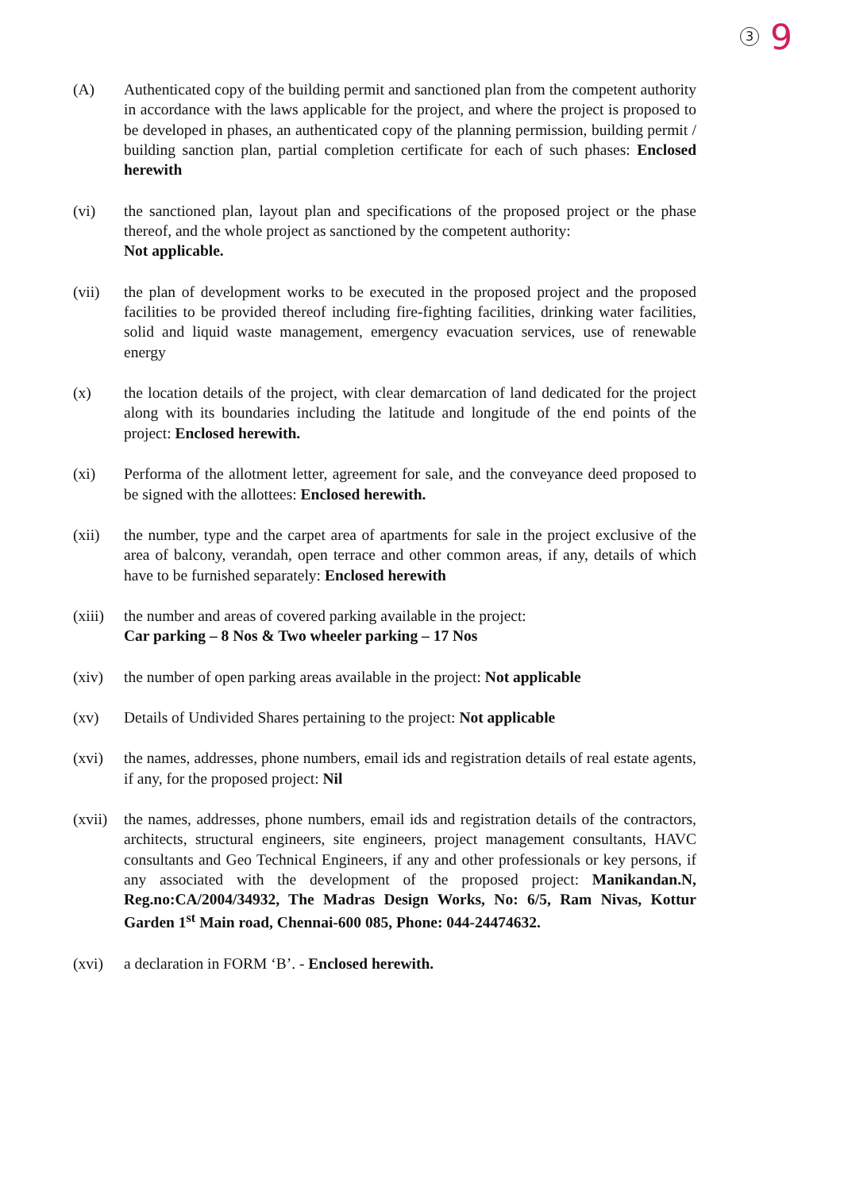3 9
(A) Authenticated copy of the building permit and sanctioned plan from the competent authority in accordance with the laws applicable for the project, and where the project is proposed to be developed in phases, an authenticated copy of the planning permission, building permit / building sanction plan, partial completion certificate for each of such phases: Enclosed herewith
(vi) the sanctioned plan, layout plan and specifications of the proposed project or the phase thereof, and the whole project as sanctioned by the competent authority:
Not applicable.
(vii) the plan of development works to be executed in the proposed project and the proposed facilities to be provided thereof including fire-fighting facilities, drinking water facilities, solid and liquid waste management, emergency evacuation services, use of renewable energy
(x) the location details of the project, with clear demarcation of land dedicated for the project along with its boundaries including the latitude and longitude of the end points of the project: Enclosed herewith.
(xi) Performa of the allotment letter, agreement for sale, and the conveyance deed proposed to be signed with the allottees: Enclosed herewith.
(xii) the number, type and the carpet area of apartments for sale in the project exclusive of the area of balcony, verandah, open terrace and other common areas, if any, details of which have to be furnished separately: Enclosed herewith
(xiii)
the number and areas of covered parking available in the project:
Car parking – 8 Nos & Two wheeler parking – 17 Nos
(xiv) the number of open parking areas available in the project: Not applicable
(xv) Details of Undivided Shares pertaining to the project: Not applicable
(xvi) the names, addresses, phone numbers, email ids and registration details of real estate agents, if any, for the proposed project: Nil
(xvii)
the names, addresses, phone numbers, email ids and registration details of the contractors, architects, structural engineers, site engineers, project management consultants, HAVC consultants and Geo Technical Engineers, if any and other professionals or key persons, if any associated with the development of the proposed project: Manikandan.N, Reg.no:CA/2004/34932, The Madras Design Works, No: 6/5, Ram Nivas, Kottur Garden 1<sup>st</sup> Main road, Chennai-600 085, Phone: 044-24474632.
(xvi) a declaration in FORM ‘B’. - Enclosed herewith.